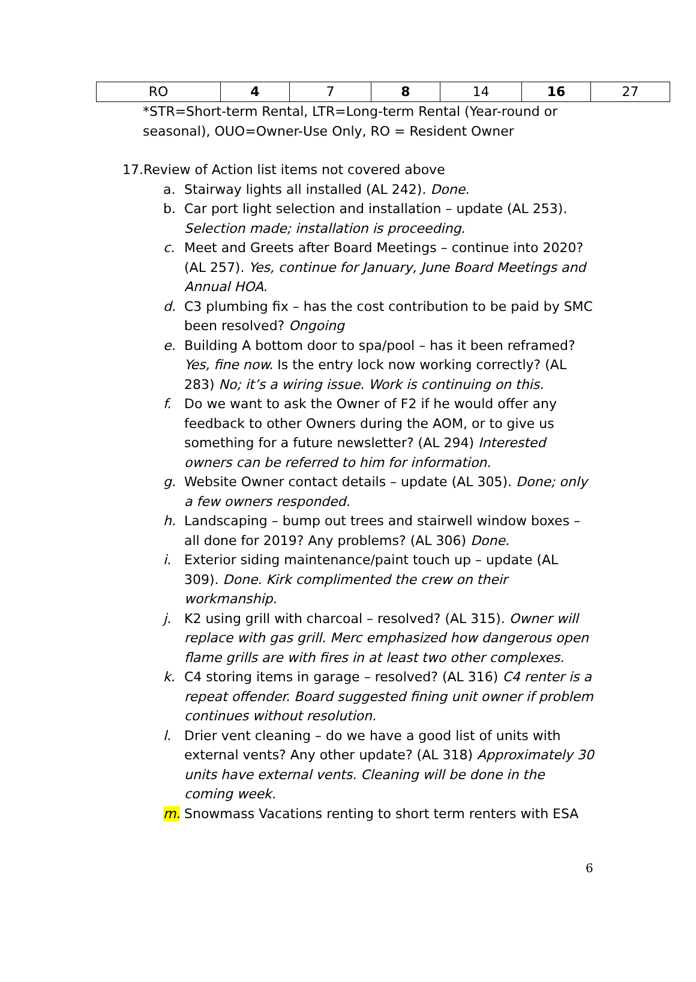| RO | 4 | 7 | 8 | 14 | 16 | 27 |
*STR=Short-term Rental, LTR=Long-term Rental (Year-round or seasonal), OUO=Owner-Use Only, RO = Resident Owner
17.Review of Action list items not covered above
a. Stairway lights all installed (AL 242). Done.
b. Car port light selection and installation – update (AL 253). Selection made; installation is proceeding.
c. Meet and Greets after Board Meetings – continue into 2020? (AL 257). Yes, continue for January, June Board Meetings and Annual HOA.
d. C3 plumbing fix – has the cost contribution to be paid by SMC been resolved? Ongoing
e. Building A bottom door to spa/pool – has it been reframed? Yes, fine now. Is the entry lock now working correctly? (AL 283) No; it’s a wiring issue. Work is continuing on this.
f. Do we want to ask the Owner of F2 if he would offer any feedback to other Owners during the AOM, or to give us something for a future newsletter? (AL 294) Interested owners can be referred to him for information.
g. Website Owner contact details – update (AL 305). Done; only a few owners responded.
h. Landscaping – bump out trees and stairwell window boxes – all done for 2019? Any problems? (AL 306) Done.
i. Exterior siding maintenance/paint touch up – update (AL 309). Done. Kirk complimented the crew on their workmanship.
j. K2 using grill with charcoal – resolved? (AL 315). Owner will replace with gas grill. Merc emphasized how dangerous open flame grills are with fires in at least two other complexes.
k. C4 storing items in garage – resolved? (AL 316) C4 renter is a repeat offender. Board suggested fining unit owner if problem continues without resolution.
l. Drier vent cleaning – do we have a good list of units with external vents? Any other update? (AL 318) Approximately 30 units have external vents. Cleaning will be done in the coming week.
m. Snowmass Vacations renting to short term renters with ESA
6